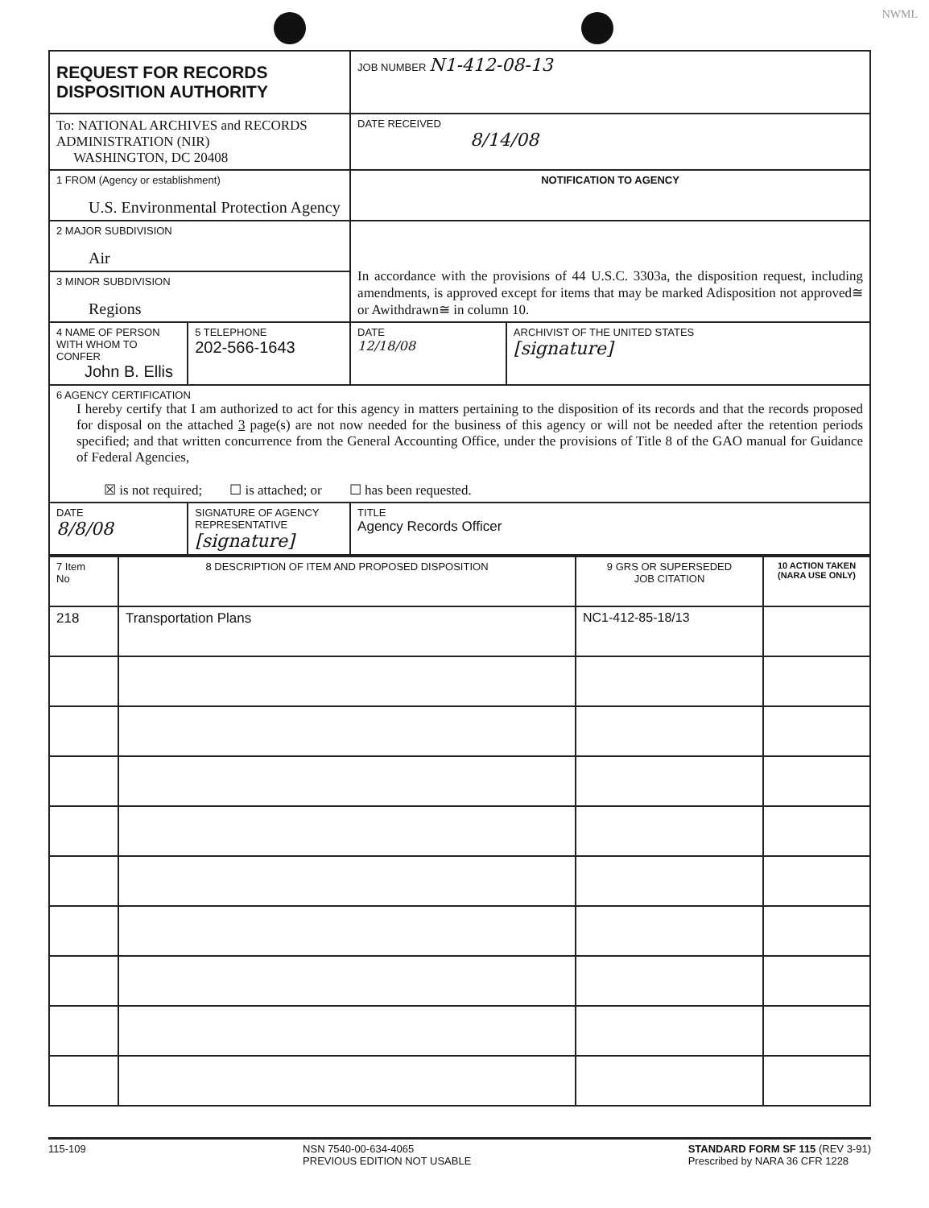NWML
| REQUEST FOR RECORDS DISPOSITION AUTHORITY | | | JOB NUMBER N1-412-08-13 | |
| To: NATIONAL ARCHIVES and RECORDS ADMINISTRATION (NIR) WASHINGTON, DC 20408 | | | DATE RECEIVED 8/14/08 | |
| 1 FROM (Agency or establishment) U.S. Environmental Protection Agency | | | NOTIFICATION TO AGENCY | |
| 2 MAJOR SUBDIVISION Air | | | In accordance with the provisions of 44 U.S.C. 3303a, the disposition request, including amendments, is approved except for items that may be marked Adisposition not approved≅ or Awithdrawn≅ in column 10. | |
| 3 MINOR SUBDIVISION Regions | | | | |
| 4 NAME OF PERSON WITH WHOM TO CONFER John B. Ellis | | 5 TELEPHONE 202-566-1643 | DATE 12/18/08 | ARCHIVIST OF THE UNITED STATES [signature] |
| 6 AGENCY CERTIFICATION I hereby certify that I am authorized to act for this agency in matters pertaining to the disposition of its records and that the records proposed for disposal on the attached 3 page(s) are not now needed for the business of this agency or will not be needed after the retention periods specified; and that written concurrence from the General Accounting Office, under the provisions of Title 8 of the GAO manual for Guidance of Federal Agencies, ☒ is not required; ☐ is attached; or ☐ has been requested. | | | | |
| DATE 8/8/08 | SIGNATURE OF AGENCY REPRESENTATIVE [signature] | | TITLE Agency Records Officer | |
| 7 Item No | 8 DESCRIPTION OF ITEM AND PROPOSED DISPOSITION | 9 GRS OR SUPERSEDED JOB CITATION | 10 ACTION TAKEN (NARA USE ONLY) |
| 218 | Transportation Plans | NC1-412-85-18/13 | |
115-109 NSN 7540-00-634-4065
PREVIOUS EDITION NOT USABLE
STANDARD FORM SF 115 (REV 3-91)
Prescribed by NARA 36 CFR 1228